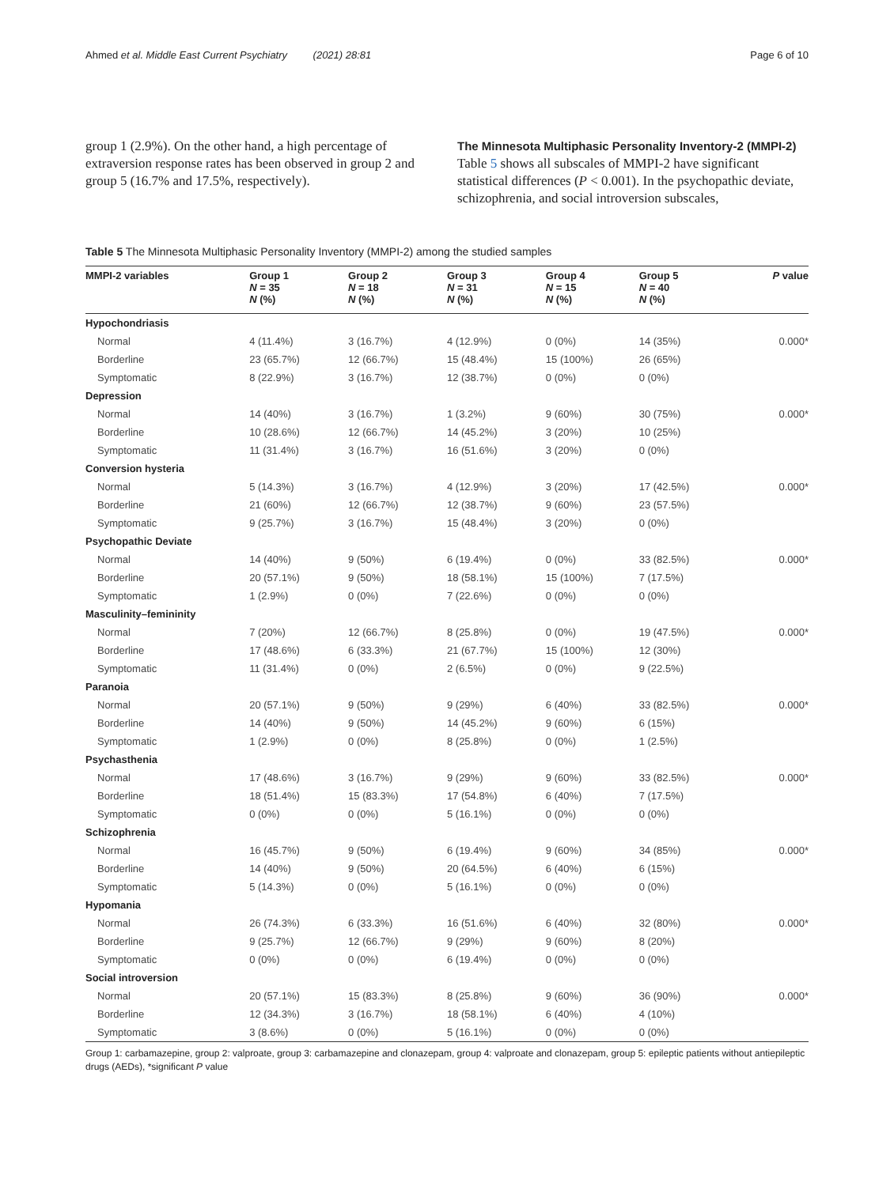Ahmed et al. Middle East Current Psychiatry (2021) 28:81 Page 6 of 10
group 1 (2.9%). On the other hand, a high percentage of extraversion response rates has been observed in group 2 and group 5 (16.7% and 17.5%, respectively).
The Minnesota Multiphasic Personality Inventory-2 (MMPI-2)
Table 5 shows all subscales of MMPI-2 have significant statistical differences (P < 0.001). In the psychopathic deviate, schizophrenia, and social introversion subscales,
Table 5 The Minnesota Multiphasic Personality Inventory (MMPI-2) among the studied samples
| MMPI-2 variables | Group 1 N = 35 N (%) | Group 2 N = 18 N (%) | Group 3 N = 31 N (%) | Group 4 N = 15 N (%) | Group 5 N = 40 N (%) | P value |
| --- | --- | --- | --- | --- | --- | --- |
| Hypochondriasis | | | | | | |
| Normal | 4 (11.4%) | 3 (16.7%) | 4 (12.9%) | 0 (0%) | 14 (35%) | 0.000* |
| Borderline | 23 (65.7%) | 12 (66.7%) | 15 (48.4%) | 15 (100%) | 26 (65%) | |
| Symptomatic | 8 (22.9%) | 3 (16.7%) | 12 (38.7%) | 0 (0%) | 0 (0%) | |
| Depression | | | | | | |
| Normal | 14 (40%) | 3 (16.7%) | 1 (3.2%) | 9 (60%) | 30 (75%) | 0.000* |
| Borderline | 10 (28.6%) | 12 (66.7%) | 14 (45.2%) | 3 (20%) | 10 (25%) | |
| Symptomatic | 11 (31.4%) | 3 (16.7%) | 16 (51.6%) | 3 (20%) | 0 (0%) | |
| Conversion hysteria | | | | | | |
| Normal | 5 (14.3%) | 3 (16.7%) | 4 (12.9%) | 3 (20%) | 17 (42.5%) | 0.000* |
| Borderline | 21 (60%) | 12 (66.7%) | 12 (38.7%) | 9 (60%) | 23 (57.5%) | |
| Symptomatic | 9 (25.7%) | 3 (16.7%) | 15 (48.4%) | 3 (20%) | 0 (0%) | |
| Psychopathic Deviate | | | | | | |
| Normal | 14 (40%) | 9 (50%) | 6 (19.4%) | 0 (0%) | 33 (82.5%) | 0.000* |
| Borderline | 20 (57.1%) | 9 (50%) | 18 (58.1%) | 15 (100%) | 7 (17.5%) | |
| Symptomatic | 1 (2.9%) | 0 (0%) | 7 (22.6%) | 0 (0%) | 0 (0%) | |
| Masculinity–femininity | | | | | | |
| Normal | 7 (20%) | 12 (66.7%) | 8 (25.8%) | 0 (0%) | 19 (47.5%) | 0.000* |
| Borderline | 17 (48.6%) | 6 (33.3%) | 21 (67.7%) | 15 (100%) | 12 (30%) | |
| Symptomatic | 11 (31.4%) | 0 (0%) | 2 (6.5%) | 0 (0%) | 9 (22.5%) | |
| Paranoia | | | | | | |
| Normal | 20 (57.1%) | 9 (50%) | 9 (29%) | 6 (40%) | 33 (82.5%) | 0.000* |
| Borderline | 14 (40%) | 9 (50%) | 14 (45.2%) | 9 (60%) | 6 (15%) | |
| Symptomatic | 1 (2.9%) | 0 (0%) | 8 (25.8%) | 0 (0%) | 1 (2.5%) | |
| Psychasthenia | | | | | | |
| Normal | 17 (48.6%) | 3 (16.7%) | 9 (29%) | 9 (60%) | 33 (82.5%) | 0.000* |
| Borderline | 18 (51.4%) | 15 (83.3%) | 17 (54.8%) | 6 (40%) | 7 (17.5%) | |
| Symptomatic | 0 (0%) | 0 (0%) | 5 (16.1%) | 0 (0%) | 0 (0%) | |
| Schizophrenia | | | | | | |
| Normal | 16 (45.7%) | 9 (50%) | 6 (19.4%) | 9 (60%) | 34 (85%) | 0.000* |
| Borderline | 14 (40%) | 9 (50%) | 20 (64.5%) | 6 (40%) | 6 (15%) | |
| Symptomatic | 5 (14.3%) | 0 (0%) | 5 (16.1%) | 0 (0%) | 0 (0%) | |
| Hypomania | | | | | | |
| Normal | 26 (74.3%) | 6 (33.3%) | 16 (51.6%) | 6 (40%) | 32 (80%) | 0.000* |
| Borderline | 9 (25.7%) | 12 (66.7%) | 9 (29%) | 9 (60%) | 8 (20%) | |
| Symptomatic | 0 (0%) | 0 (0%) | 6 (19.4%) | 0 (0%) | 0 (0%) | |
| Social introversion | | | | | | |
| Normal | 20 (57.1%) | 15 (83.3%) | 8 (25.8%) | 9 (60%) | 36 (90%) | 0.000* |
| Borderline | 12 (34.3%) | 3 (16.7%) | 18 (58.1%) | 6 (40%) | 4 (10%) | |
| Symptomatic | 3 (8.6%) | 0 (0%) | 5 (16.1%) | 0 (0%) | 0 (0%) | |
Group 1: carbamazepine, group 2: valproate, group 3: carbamazepine and clonazepam, group 4: valproate and clonazepam, group 5: epileptic patients without antiepileptic drugs (AEDs), *significant P value